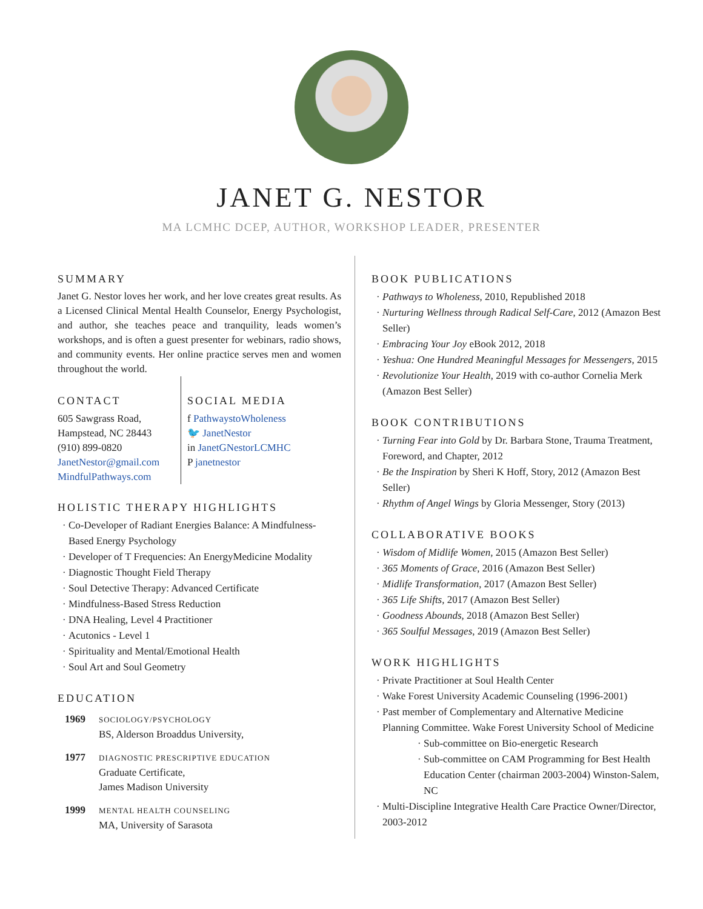JANET G. NESTOR
MA LCMHC DCEP, AUTHOR, WORKSHOP LEADER, PRESENTER
SUMMARY
Janet G. Nestor loves her work, and her love creates great results. As a Licensed Clinical Mental Health Counselor, Energy Psychologist, and author, she teaches peace and tranquility, leads women’s workshops, and is often a guest presenter for webinars, radio shows, and community events. Her online practice serves men and women throughout the world.
CONTACT
605 Sawgrass Road,
Hampstead, NC 28443
(910) 899-0820
JanetNestor@gmail.com
MindfulPathways.com
SOCIAL MEDIA
f PathwaystoWholeness
🐦 JanetNestor
in JanetGNestorLCMHC
P janetnestor
HOLISTIC THERAPY HIGHLIGHTS
Co-Developer of Radiant Energies Balance: A Mindfulness-Based Energy Psychology
Developer of T Frequencies: An EnergyMedicine Modality
Diagnostic Thought Field Therapy
Soul Detective Therapy: Advanced Certificate
Mindfulness-Based Stress Reduction
DNA Healing, Level 4 Practitioner
Acutonics - Level 1
Spirituality and Mental/Emotional Health
Soul Art and Soul Geometry
EDUCATION
| 1969 | SOCIOLOGY/PSYCHOLOGY BS, Alderson Broaddus University, |
| 1977 | DIAGNOSTIC PRESCRIPTIVE EDUCATION Graduate Certificate, James Madison University |
| 1999 | MENTAL HEALTH COUNSELING MA, University of Sarasota |
BOOK PUBLICATIONS
Pathways to Wholeness, 2010, Republished 2018
Nurturing Wellness through Radical Self-Care, 2012 (Amazon Best Seller)
Embracing Your Joy eBook 2012, 2018
Yeshua: One Hundred Meaningful Messages for Messengers, 2015
Revolutionize Your Health, 2019 with co-author Cornelia Merk (Amazon Best Seller)
BOOK CONTRIBUTIONS
Turning Fear into Gold by Dr. Barbara Stone, Trauma Treatment, Foreword, and Chapter, 2012
Be the Inspiration by Sheri K Hoff, Story, 2012 (Amazon Best Seller)
Rhythm of Angel Wings by Gloria Messenger, Story (2013)
COLLABORATIVE BOOKS
Wisdom of Midlife Women, 2015 (Amazon Best Seller)
365 Moments of Grace, 2016 (Amazon Best Seller)
Midlife Transformation, 2017 (Amazon Best Seller)
365 Life Shifts, 2017 (Amazon Best Seller)
Goodness Abounds, 2018 (Amazon Best Seller)
365 Soulful Messages, 2019 (Amazon Best Seller)
WORK HIGHLIGHTS
Private Practitioner at Soul Health Center
Wake Forest University Academic Counseling (1996-2001)
Past member of Complementary and Alternative Medicine Planning Committee. Wake Forest University School of Medicine
Sub-committee on Bio-energetic Research
Sub-committee on CAM Programming for Best Health Education Center (chairman 2003-2004) Winston-Salem, NC
Multi-Discipline Integrative Health Care Practice Owner/Director, 2003-2012